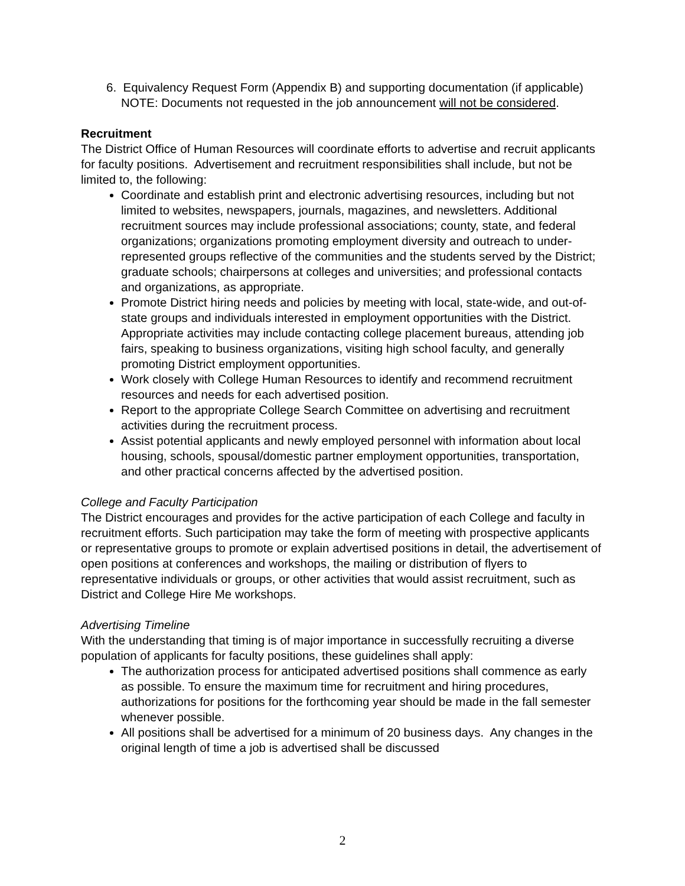6. Equivalency Request Form (Appendix B) and supporting documentation (if applicable)
NOTE: Documents not requested in the job announcement will not be considered.
Recruitment
The District Office of Human Resources will coordinate efforts to advertise and recruit applicants for faculty positions. Advertisement and recruitment responsibilities shall include, but not be limited to, the following:
Coordinate and establish print and electronic advertising resources, including but not limited to websites, newspapers, journals, magazines, and newsletters. Additional recruitment sources may include professional associations; county, state, and federal organizations; organizations promoting employment diversity and outreach to under-represented groups reflective of the communities and the students served by the District; graduate schools; chairpersons at colleges and universities; and professional contacts and organizations, as appropriate.
Promote District hiring needs and policies by meeting with local, state-wide, and out-of-state groups and individuals interested in employment opportunities with the District. Appropriate activities may include contacting college placement bureaus, attending job fairs, speaking to business organizations, visiting high school faculty, and generally promoting District employment opportunities.
Work closely with College Human Resources to identify and recommend recruitment resources and needs for each advertised position.
Report to the appropriate College Search Committee on advertising and recruitment activities during the recruitment process.
Assist potential applicants and newly employed personnel with information about local housing, schools, spousal/domestic partner employment opportunities, transportation, and other practical concerns affected by the advertised position.
College and Faculty Participation
The District encourages and provides for the active participation of each College and faculty in recruitment efforts. Such participation may take the form of meeting with prospective applicants or representative groups to promote or explain advertised positions in detail, the advertisement of open positions at conferences and workshops, the mailing or distribution of flyers to representative individuals or groups, or other activities that would assist recruitment, such as District and College Hire Me workshops.
Advertising Timeline
With the understanding that timing is of major importance in successfully recruiting a diverse population of applicants for faculty positions, these guidelines shall apply:
The authorization process for anticipated advertised positions shall commence as early as possible. To ensure the maximum time for recruitment and hiring procedures, authorizations for positions for the forthcoming year should be made in the fall semester whenever possible.
All positions shall be advertised for a minimum of 20 business days. Any changes in the original length of time a job is advertised shall be discussed
2